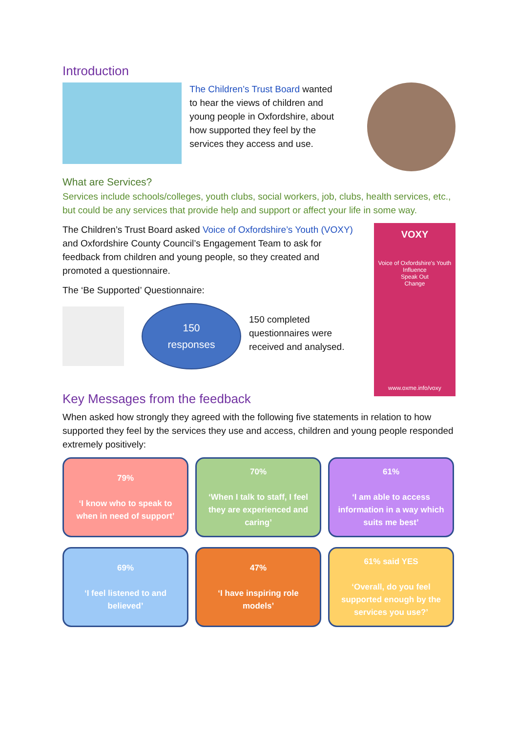Introduction
The Children’s Trust Board wanted to hear the views of children and young people in Oxfordshire, about how supported they feel by the services they access and use.
What are Services?
Services include schools/colleges, youth clubs, social workers, job, clubs, health services, etc., but could be any services that provide help and support or affect your life in some way.
The Children’s Trust Board asked Voice of Oxfordshire’s Youth (VOXY) and Oxfordshire County Council’s Engagement Team to ask for feedback from children and young people, so they created and promoted a questionnaire.
The ‘Be Supported’ Questionnaire:
150
responses
150 completed questionnaires were received and analysed.
VOXY
Voice of Oxfordshire's Youth
Influence
Speak Out
Change
www.oxme.info/voxy
Key Messages from the feedback
When asked how strongly they agreed with the following five statements in relation to how supported they feel by the services they use and access, children and young people responded extremely positively:
79%
‘I know who to speak to when in need of support’
70%
‘When I talk to staff, I feel they are experienced and caring’
61%
‘I am able to access information in a way which suits me best’
69%
‘I feel listened to and believed’
47%
‘I have inspiring role models’
61% said YES
‘Overall, do you feel supported enough by the services you use?’